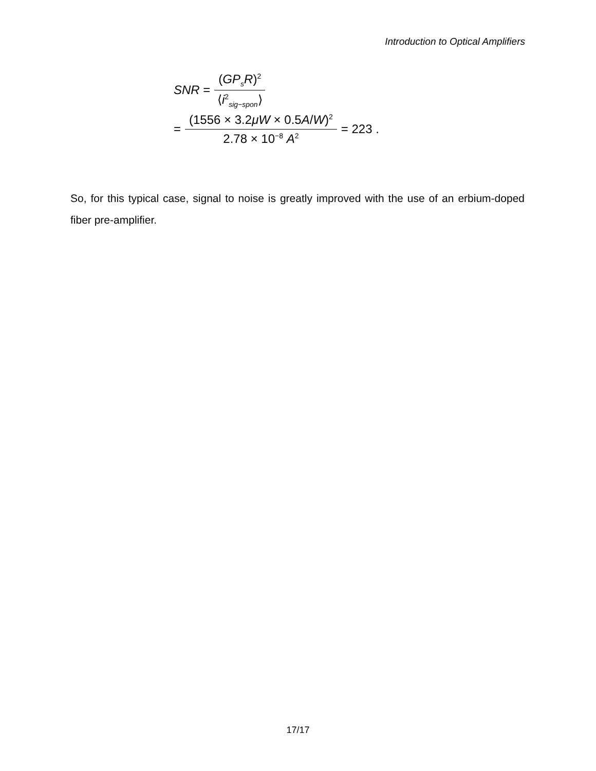Introduction to Optical Amplifiers
SNR = (GP<sub>s</sub>R)<sup>2</sup> ⟨i<sup>2</sup><sub>sig−spon</sub>⟩
= (1556 × 3.2μW × 0.5A/W)<sup>2</sup> 2.78 × 10<sup>−8</sup> A<sup>2</sup> = 223 .
So, for this typical case, signal to noise is greatly improved with the use of an erbium-doped fiber pre-amplifier.
17/17